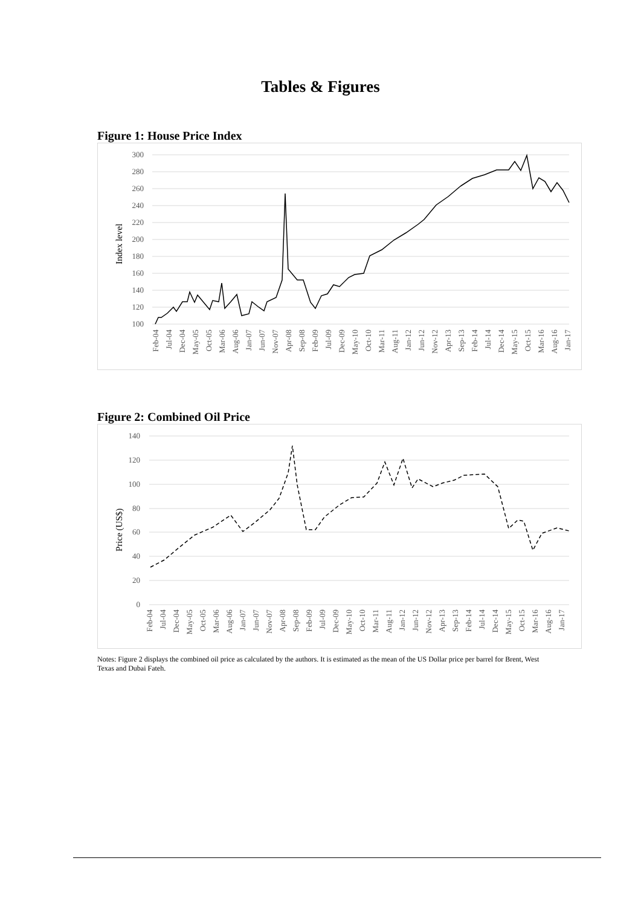Tables & Figures
Figure 1: House Price Index
300
280
260
240
220
200
180
160
140
120
100
Index level
Feb-04
Jul-04
Dec-04
May-05
Oct-05
Mar-06
Aug-06
Jan-07
Jun-07
Nov-07
Apr-08
Sep-08
Feb-09
Jul-09
Dec-09
May-10
Oct-10
Mar-11
Aug-11
Jan-12
Jun-12
Nov-12
Apr-13
Sep-13
Feb-14
Jul-14
Dec-14
May-15
Oct-15
Mar-16
Aug-16
Jan-17
Figure 2: Combined Oil Price
140
120
100
80
60
40
20
0
Price (US$)
Feb-04
Jul-04
Dec-04
May-05
Oct-05
Mar-06
Aug-06
Jan-07
Jun-07
Nov-07
Apr-08
Sep-08
Feb-09
Jul-09
Dec-09
May-10
Oct-10
Mar-11
Aug-11
Jan-12
Jun-12
Nov-12
Apr-13
Sep-13
Feb-14
Jul-14
Dec-14
May-15
Oct-15
Mar-16
Aug-16
Jan-17
Notes: Figure 2 displays the combined oil price as calculated by the authors. It is estimated as the mean of the US Dollar price per barrel for Brent, West Texas and Dubai Fateh.